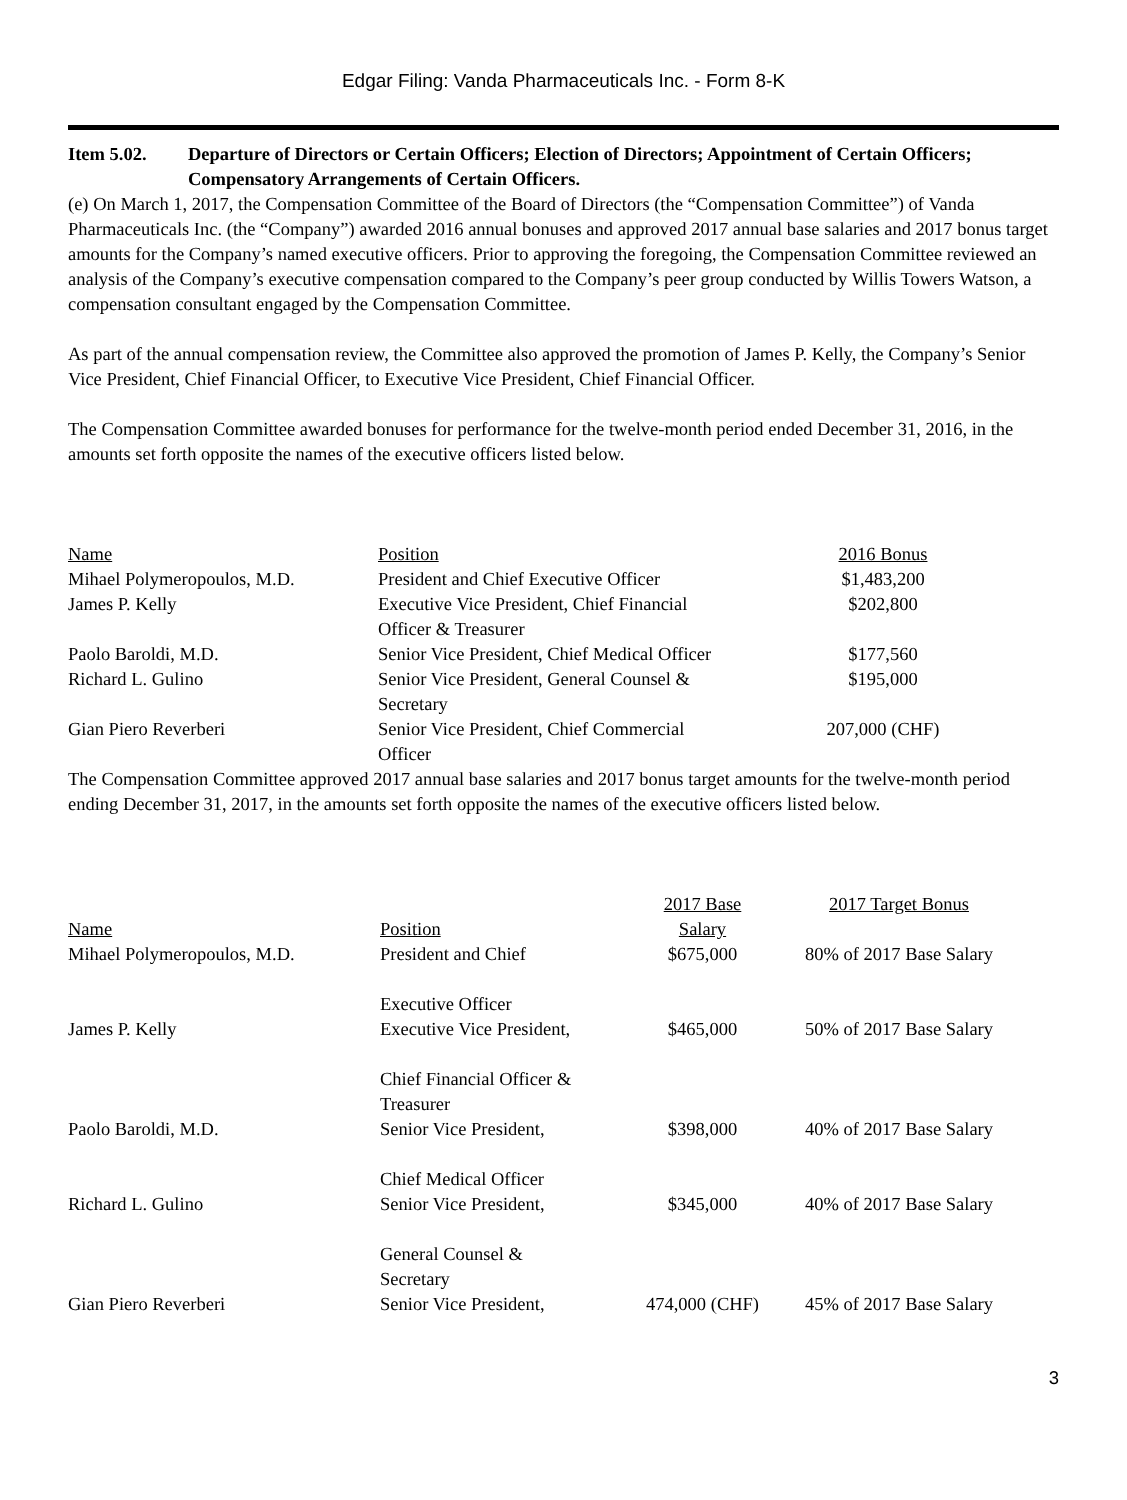Edgar Filing: Vanda Pharmaceuticals Inc. - Form 8-K
Item 5.02. Departure of Directors or Certain Officers; Election of Directors; Appointment of Certain Officers; Compensatory Arrangements of Certain Officers.
(e) On March 1, 2017, the Compensation Committee of the Board of Directors (the “Compensation Committee”) of Vanda Pharmaceuticals Inc. (the “Company”) awarded 2016 annual bonuses and approved 2017 annual base salaries and 2017 bonus target amounts for the Company’s named executive officers. Prior to approving the foregoing, the Compensation Committee reviewed an analysis of the Company’s executive compensation compared to the Company’s peer group conducted by Willis Towers Watson, a compensation consultant engaged by the Compensation Committee.
As part of the annual compensation review, the Committee also approved the promotion of James P. Kelly, the Company’s Senior Vice President, Chief Financial Officer, to Executive Vice President, Chief Financial Officer.
The Compensation Committee awarded bonuses for performance for the twelve-month period ended December 31, 2016, in the amounts set forth opposite the names of the executive officers listed below.
| Name | Position | 2016 Bonus |
| --- | --- | --- |
| Mihael Polymeropoulos, M.D. | President and Chief Executive Officer | $1,483,200 |
| James P. Kelly | Executive Vice President, Chief Financial Officer & Treasurer | $202,800 |
| Paolo Baroldi, M.D. | Senior Vice President, Chief Medical Officer | $177,560 |
| Richard L. Gulino | Senior Vice President, General Counsel & Secretary | $195,000 |
| Gian Piero Reverberi | Senior Vice President, Chief Commercial Officer | 207,000 (CHF) |
The Compensation Committee approved 2017 annual base salaries and 2017 bonus target amounts for the twelve-month period ending December 31, 2017, in the amounts set forth opposite the names of the executive officers listed below.
| Name | Position | 2017 Base Salary | 2017 Target Bonus |
| --- | --- | --- | --- |
| Mihael Polymeropoulos, M.D. | President and Chief Executive Officer | $675,000 | 80% of 2017 Base Salary |
| James P. Kelly | Executive Vice President, Chief Financial Officer & Treasurer | $465,000 | 50% of 2017 Base Salary |
| Paolo Baroldi, M.D. | Senior Vice President, Chief Medical Officer | $398,000 | 40% of 2017 Base Salary |
| Richard L. Gulino | Senior Vice President, General Counsel & Secretary | $345,000 | 40% of 2017 Base Salary |
| Gian Piero Reverberi | Senior Vice President, | 474,000 (CHF) | 45% of 2017 Base Salary |
3